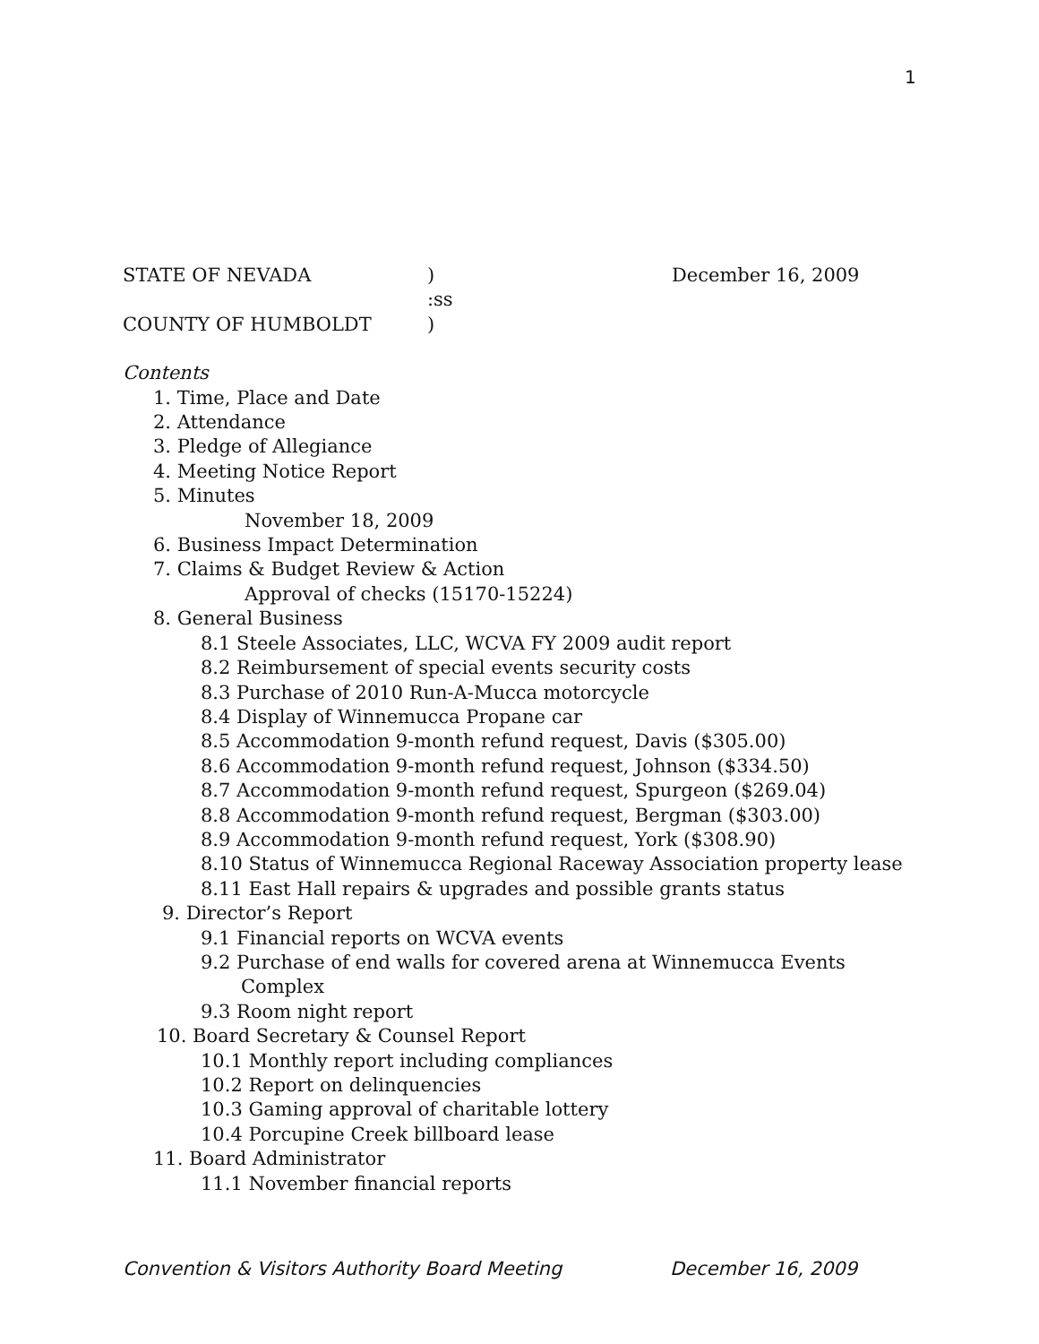1
STATE OF NEVADA) December 16, 2009
:ss
COUNTY OF HUMBOLDT)
Contents
1. Time, Place and Date
2. Attendance
3. Pledge of Allegiance
4. Meeting Notice Report
5. Minutes
November 18, 2009
6. Business Impact Determination
7. Claims & Budget Review & Action
Approval of checks (15170-15224)
8. General Business
8.1 Steele Associates, LLC, WCVA FY 2009 audit report
8.2 Reimbursement of special events security costs
8.3 Purchase of 2010 Run-A-Mucca motorcycle
8.4 Display of Winnemucca Propane car
8.5 Accommodation 9-month refund request, Davis ($305.00)
8.6 Accommodation 9-month refund request, Johnson ($334.50)
8.7 Accommodation 9-month refund request, Spurgeon ($269.04)
8.8 Accommodation 9-month refund request, Bergman ($303.00)
8.9 Accommodation 9-month refund request, York ($308.90)
8.10 Status of Winnemucca Regional Raceway Association property lease
8.11 East Hall repairs & upgrades and possible grants status
9. Director’s Report
9.1 Financial reports on WCVA events
9.2 Purchase of end walls for covered arena at Winnemucca Events
Complex
9.3 Room night report
10. Board Secretary & Counsel Report
10.1 Monthly report including compliances
10.2 Report on delinquencies
10.3 Gaming approval of charitable lottery
10.4 Porcupine Creek billboard lease
11. Board Administrator
11.1 November financial reports
Convention & Visitors Authority Board Meeting December 16, 2009